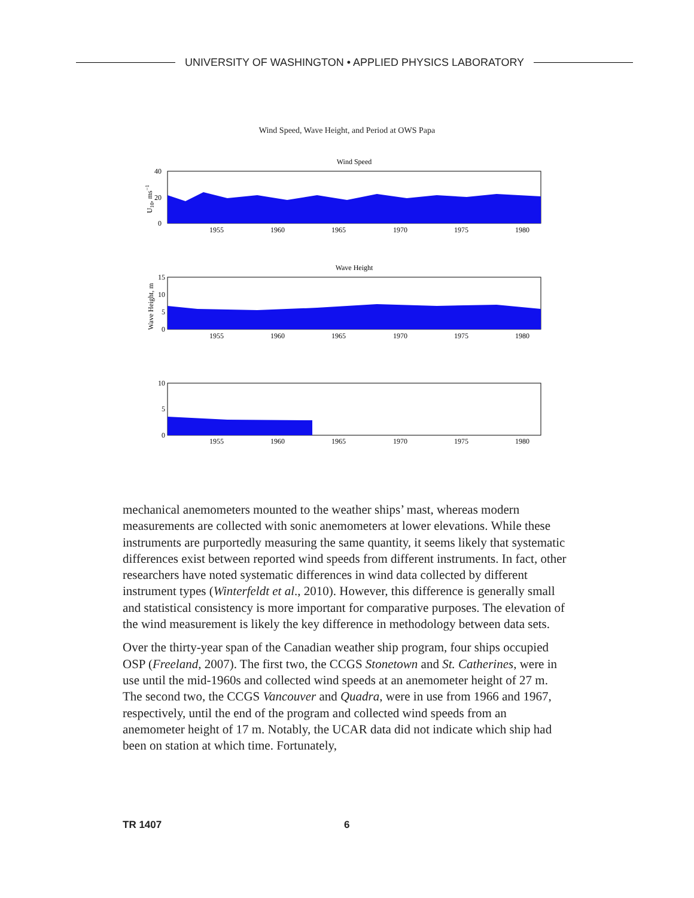UNIVERSITY OF WASHINGTON • APPLIED PHYSICS LABORATORY
Wind Speed, Wave Height, and Period at OWS Papa
Wind Speed
40
20
0
U10, ms−1
1955
1960
1965
1970
1975
1980
Wave Height
15
10
5
0
Wave Height, m
1955
1960
1965
1970
1975
1980
10
5
0
1955
1960
1965
1970
1975
1980
mechanical anemometers mounted to the weather ships’ mast, whereas modern measurements are collected with sonic anemometers at lower elevations. While these instruments are purportedly measuring the same quantity, it seems likely that systematic differences exist between reported wind speeds from different instruments. In fact, other researchers have noted systematic differences in wind data collected by different instrument types (Winterfeldt et al., 2010). However, this difference is generally small and statistical consistency is more important for comparative purposes. The elevation of the wind measurement is likely the key difference in methodology between data sets.
Over the thirty-year span of the Canadian weather ship program, four ships occupied OSP (Freeland, 2007). The first two, the CCGS Stonetown and St. Catherines, were in use until the mid-1960s and collected wind speeds at an anemometer height of 27 m. The second two, the CCGS Vancouver and Quadra, were in use from 1966 and 1967, respectively, until the end of the program and collected wind speeds from an anemometer height of 17 m. Notably, the UCAR data did not indicate which ship had been on station at which time. Fortunately,
TR 1407 6